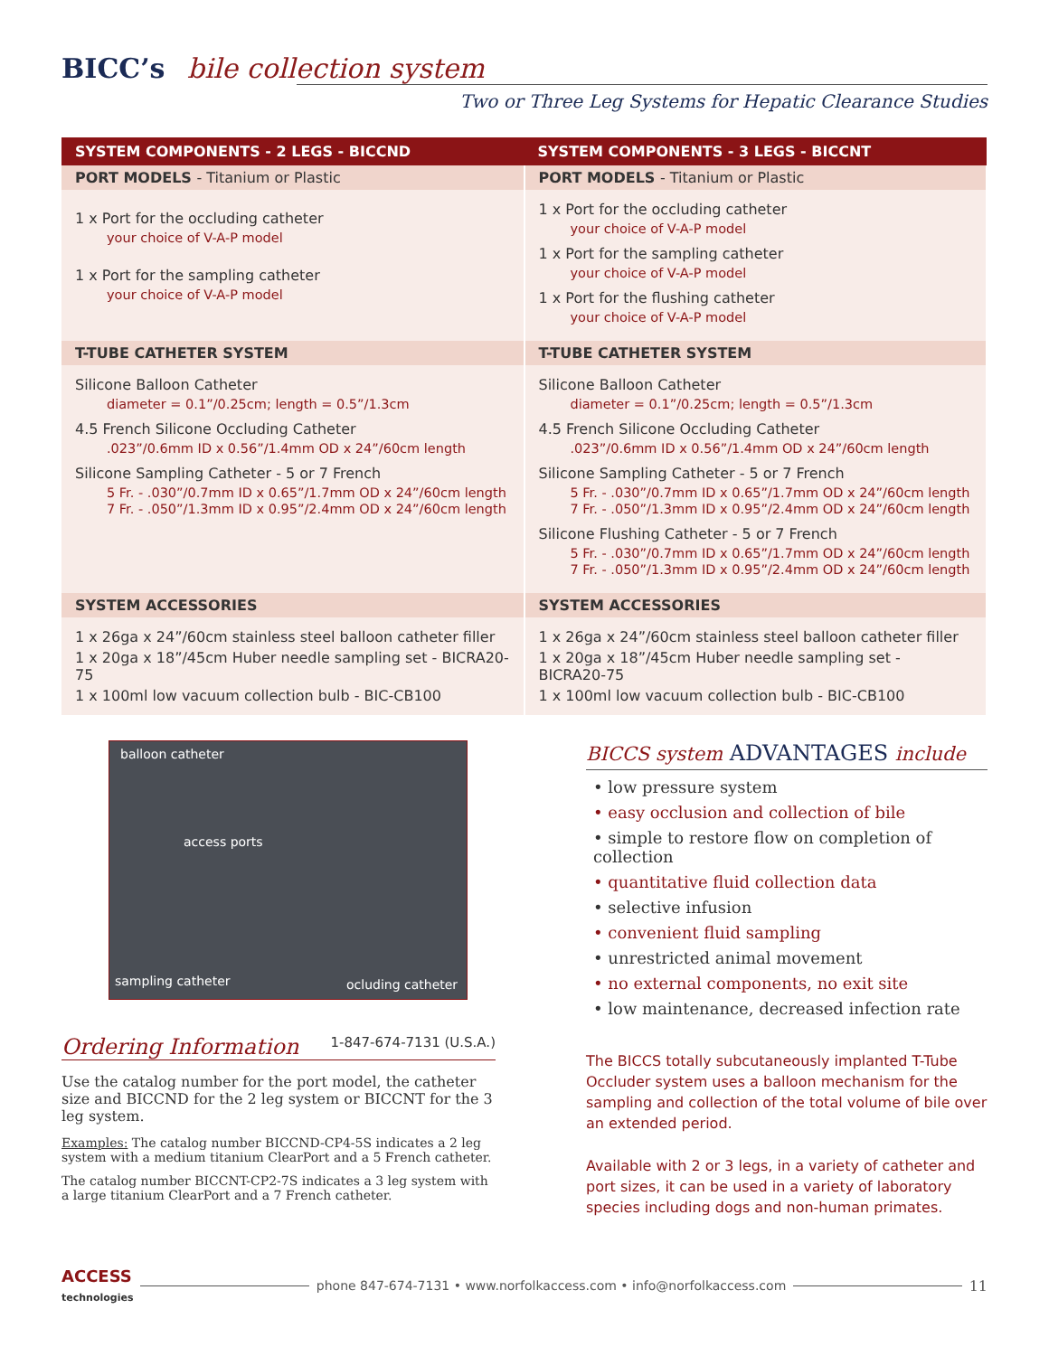BICC’s bile collection system
Two or Three Leg Systems for Hepatic Clearance Studies
| SYSTEM COMPONENTS - 2 LEGS - BICCND | SYSTEM COMPONENTS - 3 LEGS - BICCNT |
| --- | --- |
| PORT MODELS - Titanium or Plastic | PORT MODELS - Titanium or Plastic |
| 1 x Port for the occluding catheter your choice of V-A-P model 1 x Port for the sampling catheter your choice of V-A-P model | 1 x Port for the occluding catheter your choice of V-A-P model 1 x Port for the sampling catheter your choice of V-A-P model 1 x Port for the flushing catheter your choice of V-A-P model |
| T-TUBE CATHETER SYSTEM | T-TUBE CATHETER SYSTEM |
| Silicone Balloon Catheter diameter = 0.1”/0.25cm; length = 0.5”/1.3cm 4.5 French Silicone Occluding Catheter .023”/0.6mm ID x 0.56”/1.4mm OD x 24”/60cm length Silicone Sampling Catheter - 5 or 7 French 5 Fr. - .030”/0.7mm ID x 0.65”/1.7mm OD x 24”/60cm length 7 Fr. - .050”/1.3mm ID x 0.95”/2.4mm OD x 24”/60cm length | Silicone Balloon Catheter diameter = 0.1”/0.25cm; length = 0.5”/1.3cm 4.5 French Silicone Occluding Catheter .023”/0.6mm ID x 0.56”/1.4mm OD x 24”/60cm length Silicone Sampling Catheter - 5 or 7 French 5 Fr. - .030”/0.7mm ID x 0.65”/1.7mm OD x 24”/60cm length 7 Fr. - .050”/1.3mm ID x 0.95”/2.4mm OD x 24”/60cm length Silicone Flushing Catheter - 5 or 7 French 5 Fr. - .030”/0.7mm ID x 0.65”/1.7mm OD x 24”/60cm length 7 Fr. - .050”/1.3mm ID x 0.95”/2.4mm OD x 24”/60cm length |
| SYSTEM ACCESSORIES | SYSTEM ACCESSORIES |
| 1 x 26ga x 24”/60cm stainless steel balloon catheter filler 1 x 20ga x 18”/45cm Huber needle sampling set - BICRA20-75 1 x 100ml low vacuum collection bulb - BIC-CB100 | 1 x 26ga x 24”/60cm stainless steel balloon catheter filler 1 x 20ga x 18”/45cm Huber needle sampling set - BICRA20-75 1 x 100ml low vacuum collection bulb - BIC-CB100 |
balloon catheter
access ports
sampling catheter ocluding catheter
Ordering Information 1-847-674-7131 (U.S.A.)
Use the catalog number for the port model, the catheter size and BICCND for the 2 leg system or BICCNT for the 3 leg system.
Examples: The catalog number BICCND-CP4-5S indicates a 2 leg system with a medium titanium ClearPort and a 5 French catheter.
The catalog number BICCNT-CP2-7S indicates a 3 leg system with a large titanium ClearPort and a 7 French catheter.
BICCS system ADVANTAGES include
• low pressure system
• easy occlusion and collection of bile
• simple to restore flow on completion of collection
• quantitative fluid collection data
• selective infusion
• convenient fluid sampling
• unrestricted animal movement
• no external components, no exit site
• low maintenance, decreased infection rate
The BICCS totally subcutaneously implanted T-Tube Occluder system uses a balloon mechanism for the sampling and collection of the total volume of bile over an extended period.
Available with 2 or 3 legs, in a variety of catheter and port sizes, it can be used in a variety of laboratory species including dogs and non-human primates.
ACCESS
technologies phone 847-674-7131 • www.norfolkaccess.com • info@norfolkaccess.com 11